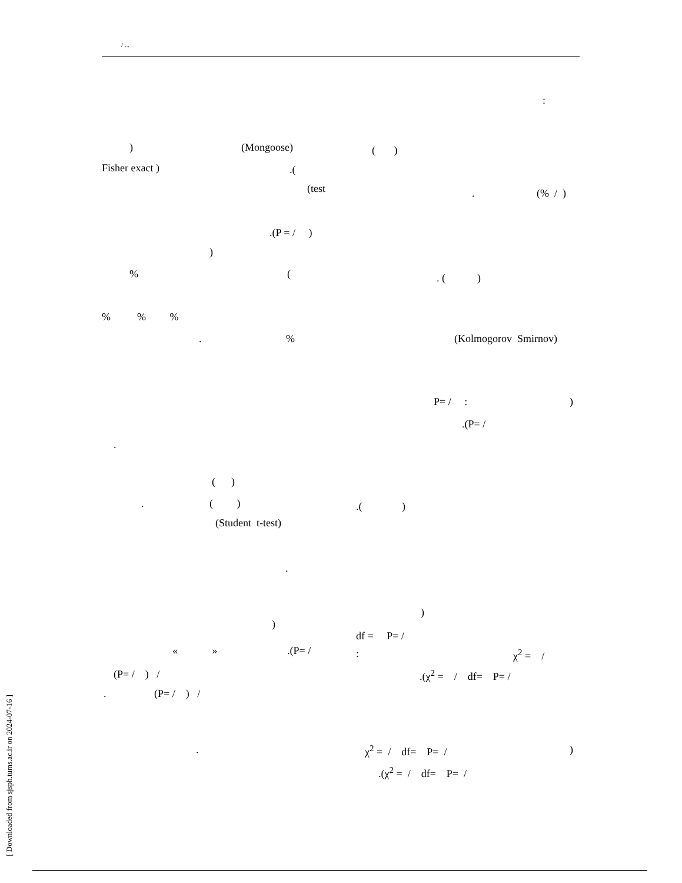/ ...
:
) (Mongoose) ( )
Fisher exact ) .(
(test . (% / )
.(P = / )
)
% ( . ( )
% % %
. % (Kolmogorov Smirnov)
P= / : )
.(P= /
.
( )
. ( ) .( )
(Student t-test)
.
)
)
df = P= /
« » .(P= / : χ<sup>2</sup> = /
(P= / ) / .(χ<sup>2</sup> = / df= P= /
. (P= / ) /
. χ<sup>2</sup> = / df= P= / )
.(χ<sup>2</sup> = / df= P= /
[ Downloaded from sjsph.tums.ac.ir on 2024-07-16 ]